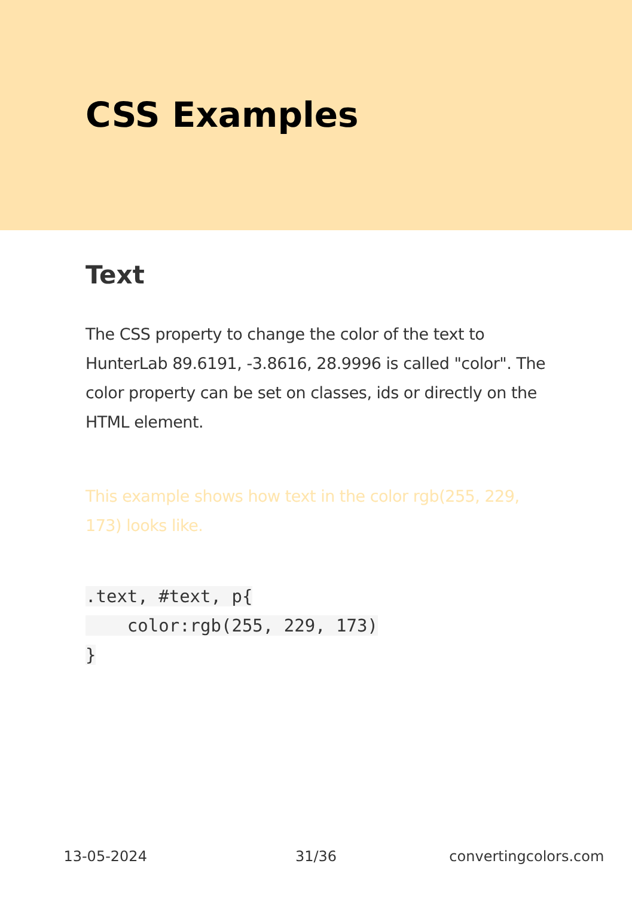CSS Examples
Text
The CSS property to change the color of the text to HunterLab 89.6191, -3.8616, 28.9996 is called "color". The color property can be set on classes, ids or directly on the HTML element.
This example shows how text in the color rgb(255, 229, 173) looks like.
.text, #text, p{
    color:rgb(255, 229, 173)
}
13-05-2024 31/36 convertingcolors.com